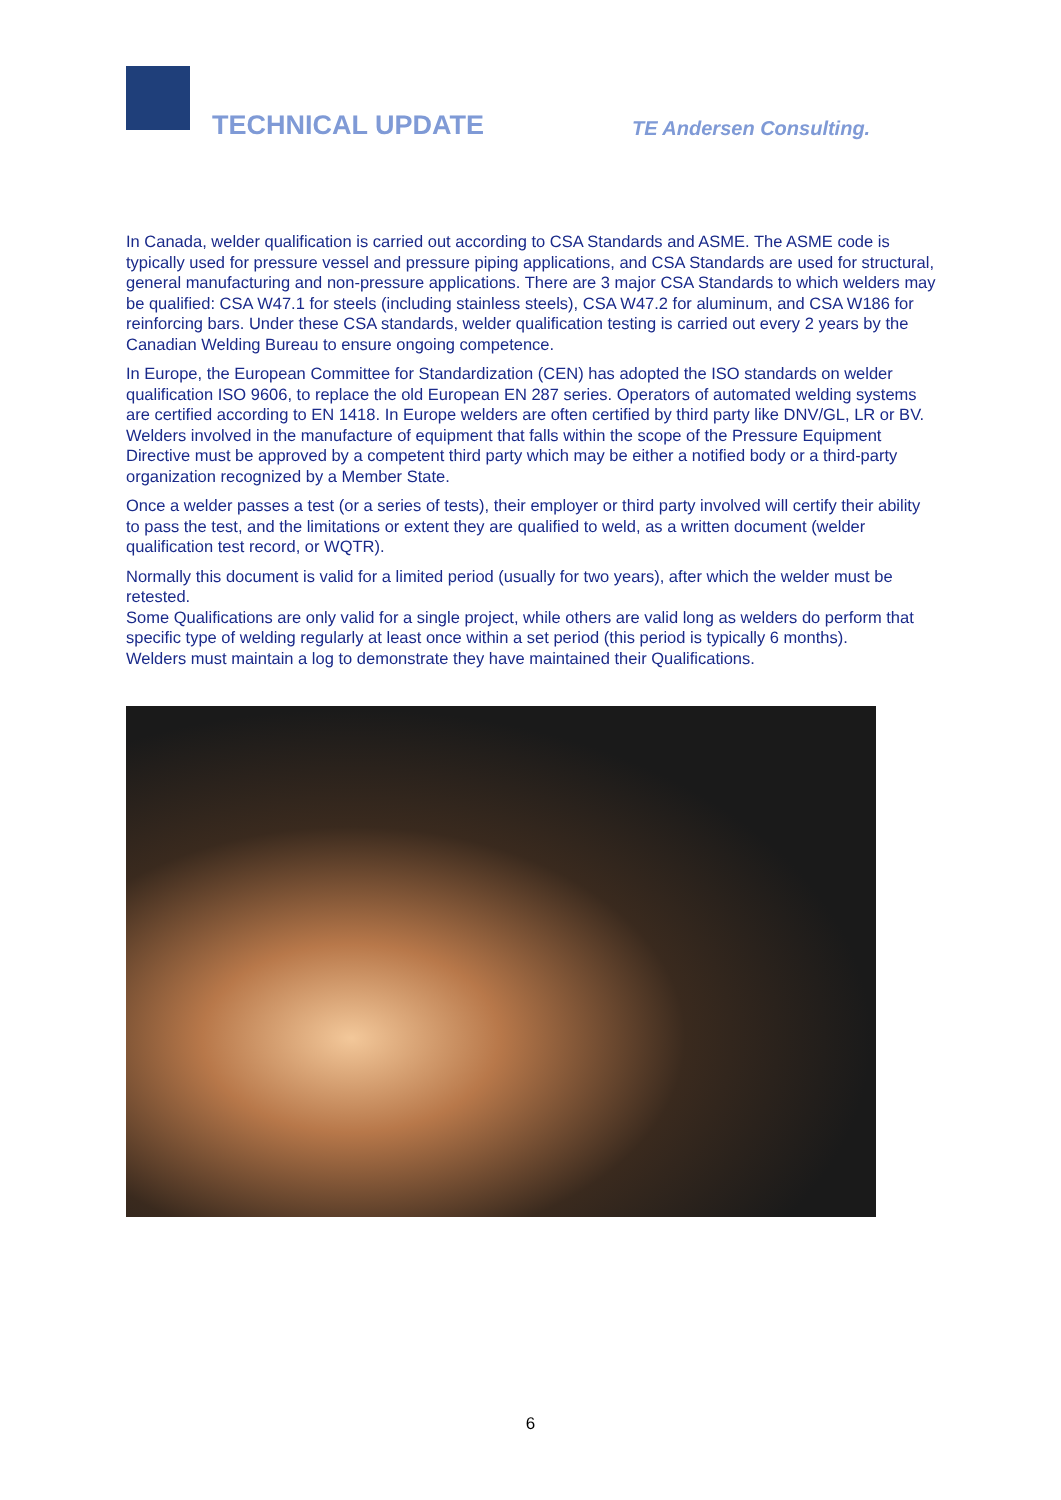TECHNICAL UPDATE TE Andersen Consulting.
In Canada, welder qualification is carried out according to CSA Standards and ASME. The ASME code is typically used for pressure vessel and pressure piping applications, and CSA Standards are used for structural, general manufacturing and non-pressure applications. There are 3 major CSA Standards to which welders may be qualified: CSA W47.1 for steels (including stainless steels), CSA W47.2 for aluminum, and CSA W186 for reinforcing bars. Under these CSA standards, welder qualification testing is carried out every 2 years by the Canadian Welding Bureau to ensure ongoing competence.
In Europe, the European Committee for Standardization (CEN) has adopted the ISO standards on welder qualification ISO 9606, to replace the old European EN 287 series. Operators of automated welding systems are certified according to EN 1418. In Europe welders are often certified by third party like DNV/GL, LR or BV. Welders involved in the manufacture of equipment that falls within the scope of the Pressure Equipment Directive must be approved by a competent third party which may be either a notified body or a third-party organization recognized by a Member State.
Once a welder passes a test (or a series of tests), their employer or third party involved will certify their ability to pass the test, and the limitations or extent they are qualified to weld, as a written document (welder qualification test record, or WQTR).
Normally this document is valid for a limited period (usually for two years), after which the welder must be retested.
Some Qualifications are only valid for a single project, while others are valid long as welders do perform that specific type of welding regularly at least once within a set period (this period is typically 6 months).
Welders must maintain a log to demonstrate they have maintained their Qualifications.
6